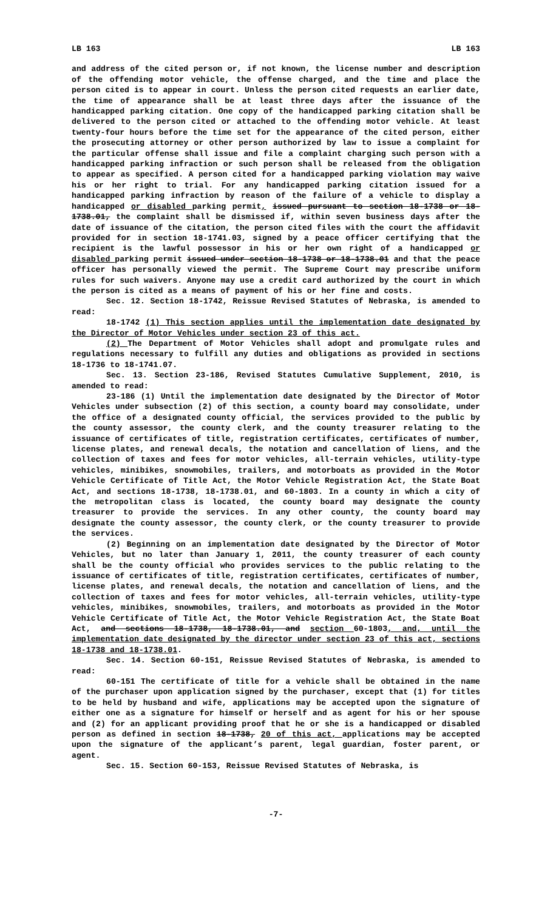LB 163 LB 163
and address of the cited person or, if not known, the license number and description of the offending motor vehicle, the offense charged, and the time and place the person cited is to appear in court. Unless the person cited requests an earlier date, the time of appearance shall be at least three days after the issuance of the handicapped parking citation. One copy of the handicapped parking citation shall be delivered to the person cited or attached to the offending motor vehicle. At least twenty-four hours before the time set for the appearance of the cited person, either the prosecuting attorney or other person authorized by law to issue a complaint for the particular offense shall issue and file a complaint charging such person with a handicapped parking infraction or such person shall be released from the obligation to appear as specified. A person cited for a handicapped parking violation may waive his or her right to trial. For any handicapped parking citation issued for a handicapped parking infraction by reason of the failure of a vehicle to display a handicapped or disabled parking permit, issued pursuant to section 18-1738 or 18-1738.01, the complaint shall be dismissed if, within seven business days after the date of issuance of the citation, the person cited files with the court the affidavit provided for in section 18-1741.03, signed by a peace officer certifying that the recipient is the lawful possessor in his or her own right of a handicapped or disabled parking permit issued under section 18-1738 or 18-1738.01 and that the peace officer has personally viewed the permit. The Supreme Court may prescribe uniform rules for such waivers. Anyone may use a credit card authorized by the court in which the person is cited as a means of payment of his or her fine and costs.
Sec. 12. Section 18-1742, Reissue Revised Statutes of Nebraska, is amended to read:
18-1742 (1) This section applies until the implementation date designated by the Director of Motor Vehicles under section 23 of this act.
(2) The Department of Motor Vehicles shall adopt and promulgate rules and regulations necessary to fulfill any duties and obligations as provided in sections 18-1736 to 18-1741.07.
Sec. 13. Section 23-186, Revised Statutes Cumulative Supplement, 2010, is amended to read:
23-186 (1) Until the implementation date designated by the Director of Motor Vehicles under subsection (2) of this section, a county board may consolidate, under the office of a designated county official, the services provided to the public by the county assessor, the county clerk, and the county treasurer relating to the issuance of certificates of title, registration certificates, certificates of number, license plates, and renewal decals, the notation and cancellation of liens, and the collection of taxes and fees for motor vehicles, all-terrain vehicles, utility-type vehicles, minibikes, snowmobiles, trailers, and motorboats as provided in the Motor Vehicle Certificate of Title Act, the Motor Vehicle Registration Act, the State Boat Act, and sections 18-1738, 18-1738.01, and 60-1803. In a county in which a city of the metropolitan class is located, the county board may designate the county treasurer to provide the services. In any other county, the county board may designate the county assessor, the county clerk, or the county treasurer to provide the services.
(2) Beginning on an implementation date designated by the Director of Motor Vehicles, but no later than January 1, 2011, the county treasurer of each county shall be the county official who provides services to the public relating to the issuance of certificates of title, registration certificates, certificates of number, license plates, and renewal decals, the notation and cancellation of liens, and the collection of taxes and fees for motor vehicles, all-terrain vehicles, utility-type vehicles, minibikes, snowmobiles, trailers, and motorboats as provided in the Motor Vehicle Certificate of Title Act, the Motor Vehicle Registration Act, the State Boat Act, and sections 18-1738, 18-1738.01, and section 60-1803, and, until the implementation date designated by the director under section 23 of this act, sections 18-1738 and 18-1738.01.
Sec. 14. Section 60-151, Reissue Revised Statutes of Nebraska, is amended to read:
60-151 The certificate of title for a vehicle shall be obtained in the name of the purchaser upon application signed by the purchaser, except that (1) for titles to be held by husband and wife, applications may be accepted upon the signature of either one as a signature for himself or herself and as agent for his or her spouse and (2) for an applicant providing proof that he or she is a handicapped or disabled person as defined in section 18-1738, 20 of this act, applications may be accepted upon the signature of the applicant’s parent, legal guardian, foster parent, or agent.
Sec. 15. Section 60-153, Reissue Revised Statutes of Nebraska, is
-7-